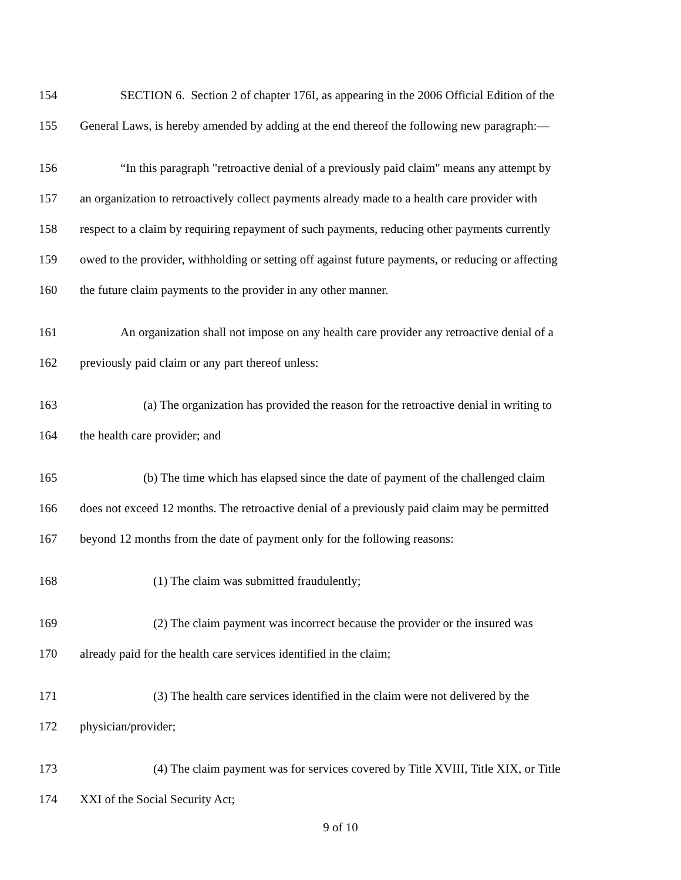154 SECTION 6. Section 2 of chapter 176I, as appearing in the 2006 Official Edition of the
155 General Laws, is hereby amended by adding at the end thereof the following new paragraph:—
156 “In this paragraph "retroactive denial of a previously paid claim" means any attempt by
157 an organization to retroactively collect payments already made to a health care provider with
158 respect to a claim by requiring repayment of such payments, reducing other payments currently
159 owed to the provider, withholding or setting off against future payments, or reducing or affecting
160 the future claim payments to the provider in any other manner.
161 An organization shall not impose on any health care provider any retroactive denial of a
162 previously paid claim or any part thereof unless:
163 (a) The organization has provided the reason for the retroactive denial in writing to
164 the health care provider; and
165 (b) The time which has elapsed since the date of payment of the challenged claim
166 does not exceed 12 months. The retroactive denial of a previously paid claim may be permitted
167 beyond 12 months from the date of payment only for the following reasons:
168 (1) The claim was submitted fraudulently;
169 (2) The claim payment was incorrect because the provider or the insured was
170 already paid for the health care services identified in the claim;
171 (3) The health care services identified in the claim were not delivered by the
172 physician/provider;
173 (4) The claim payment was for services covered by Title XVIII, Title XIX, or Title
174 XXI of the Social Security Act;
9 of 10